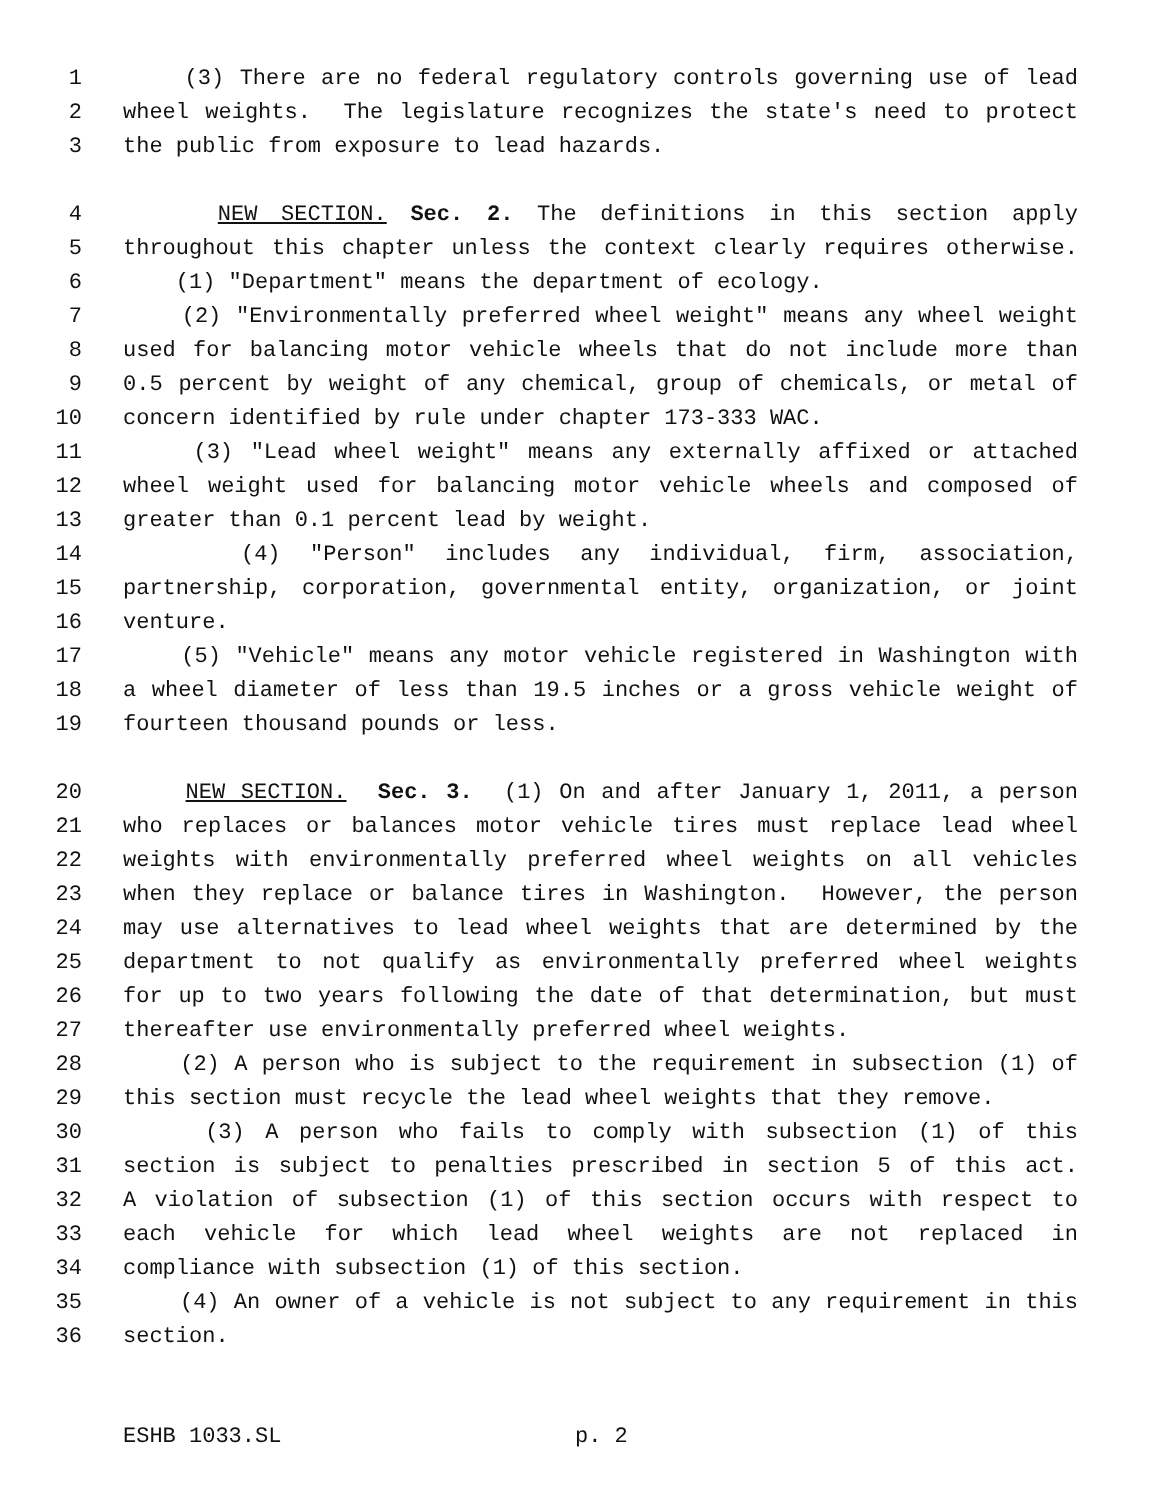1 (3) There are no federal regulatory controls governing use of lead
2 wheel weights. The legislature recognizes the state's need to protect
3 the public from exposure to lead hazards.
4 NEW SECTION. Sec. 2. The definitions in this section apply
5 throughout this chapter unless the context clearly requires otherwise.
6 (1) "Department" means the department of ecology.
7 (2) "Environmentally preferred wheel weight" means any wheel weight
8 used for balancing motor vehicle wheels that do not include more than
9 0.5 percent by weight of any chemical, group of chemicals, or metal of
10 concern identified by rule under chapter 173-333 WAC.
11 (3) "Lead wheel weight" means any externally affixed or attached
12 wheel weight used for balancing motor vehicle wheels and composed of
13 greater than 0.1 percent lead by weight.
14 (4) "Person" includes any individual, firm, association,
15 partnership, corporation, governmental entity, organization, or joint
16 venture.
17 (5) "Vehicle" means any motor vehicle registered in Washington with
18 a wheel diameter of less than 19.5 inches or a gross vehicle weight of
19 fourteen thousand pounds or less.
20 NEW SECTION. Sec. 3. (1) On and after January 1, 2011, a person
21 who replaces or balances motor vehicle tires must replace lead wheel
22 weights with environmentally preferred wheel weights on all vehicles
23 when they replace or balance tires in Washington. However, the person
24 may use alternatives to lead wheel weights that are determined by the
25 department to not qualify as environmentally preferred wheel weights
26 for up to two years following the date of that determination, but must
27 thereafter use environmentally preferred wheel weights.
28 (2) A person who is subject to the requirement in subsection (1) of
29 this section must recycle the lead wheel weights that they remove.
30 (3) A person who fails to comply with subsection (1) of this
31 section is subject to penalties prescribed in section 5 of this act.
32 A violation of subsection (1) of this section occurs with respect to
33 each vehicle for which lead wheel weights are not replaced in
34 compliance with subsection (1) of this section.
35 (4) An owner of a vehicle is not subject to any requirement in this
36 section.
ESHB 1033.SL p. 2